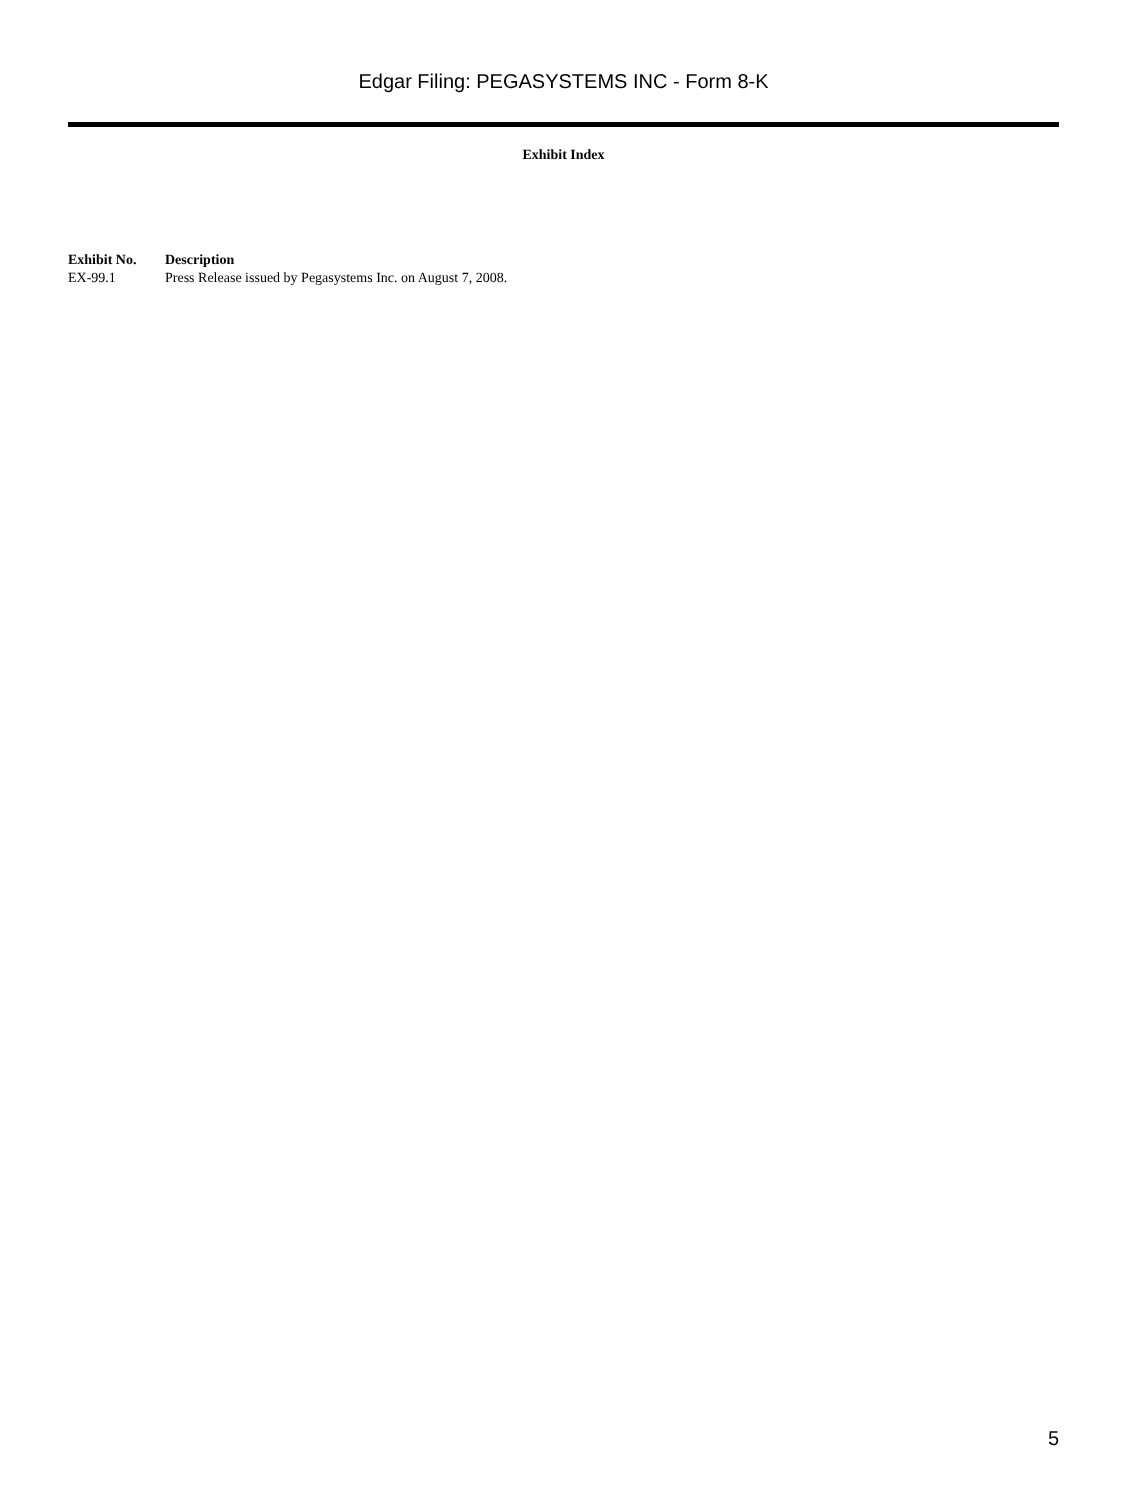Edgar Filing: PEGASYSTEMS INC - Form 8-K
Exhibit Index
| Exhibit No. | Description |
| --- | --- |
| EX-99.1 | Press Release issued by Pegasystems Inc. on August 7, 2008. |
5